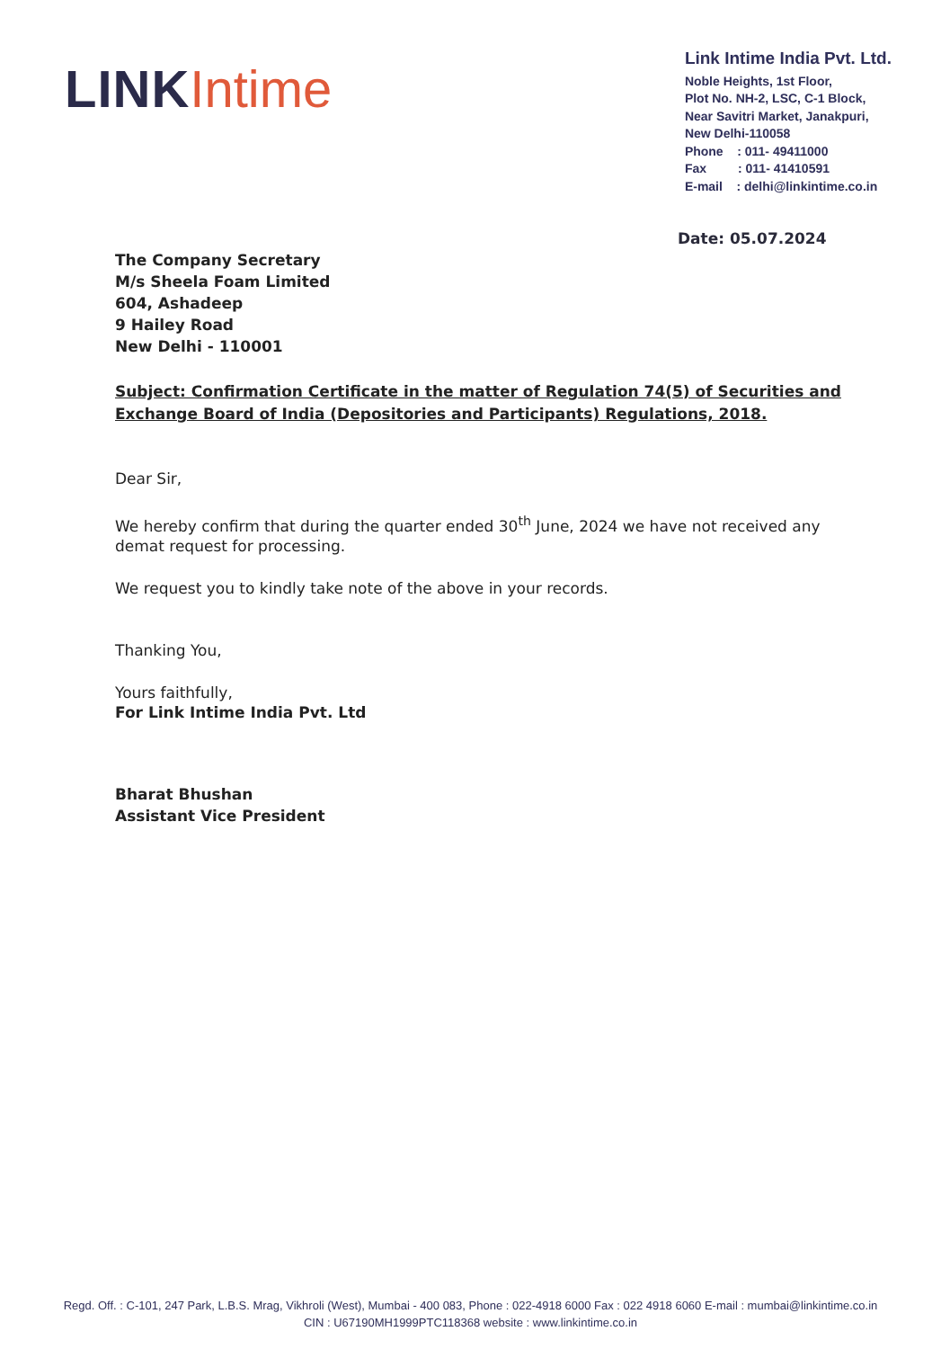LINK Intime
Link Intime India Pvt. Ltd.
Noble Heights, 1st Floor,
Plot No. NH-2, LSC, C-1 Block,
Near Savitri Market, Janakpuri,
New Delhi-110058
Phone : 011- 49411000
Fax : 011- 41410591
E-mail : delhi@linkintime.co.in
Date: 05.07.2024
The Company Secretary
M/s Sheela Foam Limited
604, Ashadeep
9 Hailey Road
New Delhi - 110001
Subject: Confirmation Certificate in the matter of Regulation 74(5) of Securities and Exchange Board of India (Depositories and Participants) Regulations, 2018.
Dear Sir,
We hereby confirm that during the quarter ended 30<sup>th</sup> June, 2024 we have not received any demat request for processing.
We request you to kindly take note of the above in your records.
Thanking You,
Yours faithfully,
For Link Intime India Pvt. Ltd
Bharat Bhushan
Assistant Vice President
Regd. Off. : C-101, 247 Park, L.B.S. Mrag, Vikhroli (West), Mumbai - 400 083, Phone : 022-4918 6000 Fax : 022 4918 6060 E-mail : mumbai@linkintime.co.in
CIN : U67190MH1999PTC118368 website : www.linkintime.co.in